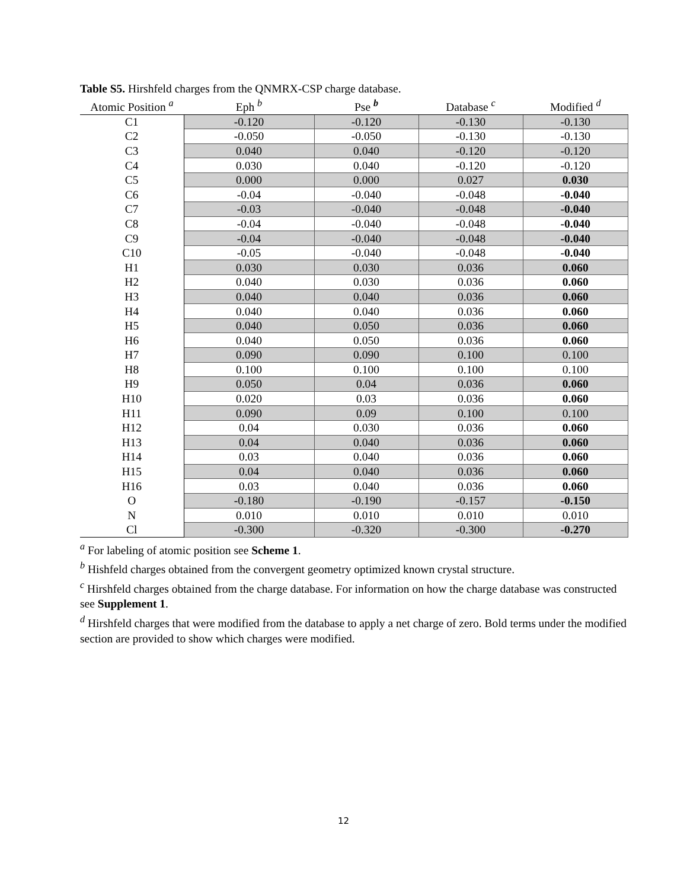Table S5. Hirshfeld charges from the QNMRX-CSP charge database.
| Atomic Position <sup>a</sup> | Eph <sup>b</sup> | Pse <sup>b</sup> | Database <sup>c</sup> | Modified <sup>d</sup> |
| --- | --- | --- | --- | --- |
| C1 | -0.120 | -0.120 | -0.130 | -0.130 |
| C2 | -0.050 | -0.050 | -0.130 | -0.130 |
| C3 | 0.040 | 0.040 | -0.120 | -0.120 |
| C4 | 0.030 | 0.040 | -0.120 | -0.120 |
| C5 | 0.000 | 0.000 | 0.027 | 0.030 |
| C6 | -0.04 | -0.040 | -0.048 | -0.040 |
| C7 | -0.03 | -0.040 | -0.048 | -0.040 |
| C8 | -0.04 | -0.040 | -0.048 | -0.040 |
| C9 | -0.04 | -0.040 | -0.048 | -0.040 |
| C10 | -0.05 | -0.040 | -0.048 | -0.040 |
| H1 | 0.030 | 0.030 | 0.036 | 0.060 |
| H2 | 0.040 | 0.030 | 0.036 | 0.060 |
| H3 | 0.040 | 0.040 | 0.036 | 0.060 |
| H4 | 0.040 | 0.040 | 0.036 | 0.060 |
| H5 | 0.040 | 0.050 | 0.036 | 0.060 |
| H6 | 0.040 | 0.050 | 0.036 | 0.060 |
| H7 | 0.090 | 0.090 | 0.100 | 0.100 |
| H8 | 0.100 | 0.100 | 0.100 | 0.100 |
| H9 | 0.050 | 0.04 | 0.036 | 0.060 |
| H10 | 0.020 | 0.03 | 0.036 | 0.060 |
| H11 | 0.090 | 0.09 | 0.100 | 0.100 |
| H12 | 0.04 | 0.030 | 0.036 | 0.060 |
| H13 | 0.04 | 0.040 | 0.036 | 0.060 |
| H14 | 0.03 | 0.040 | 0.036 | 0.060 |
| H15 | 0.04 | 0.040 | 0.036 | 0.060 |
| H16 | 0.03 | 0.040 | 0.036 | 0.060 |
| O | -0.180 | -0.190 | -0.157 | -0.150 |
| N | 0.010 | 0.010 | 0.010 | 0.010 |
| Cl | -0.300 | -0.320 | -0.300 | -0.270 |
<sup>a</sup> For labeling of atomic position see Scheme 1.
<sup>b</sup> Hishfeld charges obtained from the convergent geometry optimized known crystal structure.
<sup>c</sup> Hirshfeld charges obtained from the charge database. For information on how the charge database was constructed see Supplement 1.
<sup>d</sup> Hirshfeld charges that were modified from the database to apply a net charge of zero. Bold terms under the modified section are provided to show which charges were modified.
12